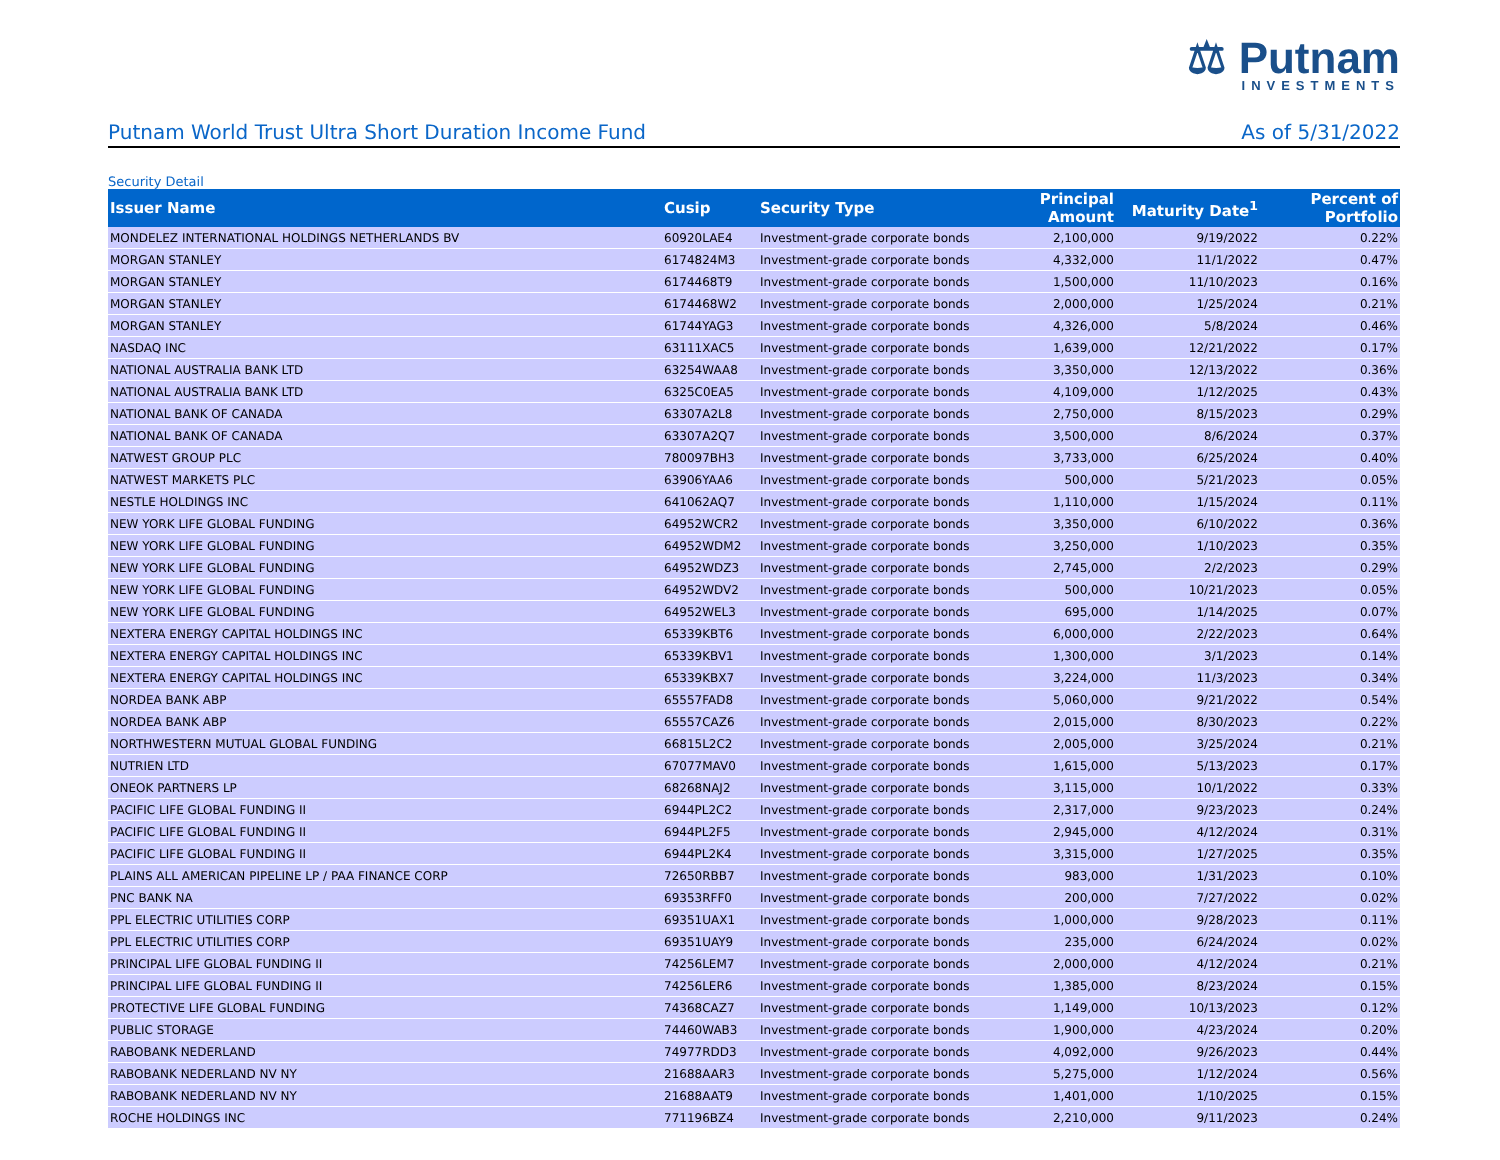⚖ Putnam
INVESTMENTS
Putnam World Trust Ultra Short Duration Income Fund As of 5/31/2022
Security Detail
| Issuer Name | Cusip | Security Type | Principal Amount | Maturity Date<sup>1</sup> | Percent of Portfolio |
| --- | --- | --- | --- | --- | --- |
| MONDELEZ INTERNATIONAL HOLDINGS NETHERLANDS BV | 60920LAE4 | Investment-grade corporate bonds | 2,100,000 | 9/19/2022 | 0.22% |
| MORGAN STANLEY | 6174824M3 | Investment-grade corporate bonds | 4,332,000 | 11/1/2022 | 0.47% |
| MORGAN STANLEY | 6174468T9 | Investment-grade corporate bonds | 1,500,000 | 11/10/2023 | 0.16% |
| MORGAN STANLEY | 6174468W2 | Investment-grade corporate bonds | 2,000,000 | 1/25/2024 | 0.21% |
| MORGAN STANLEY | 61744YAG3 | Investment-grade corporate bonds | 4,326,000 | 5/8/2024 | 0.46% |
| NASDAQ INC | 63111XAC5 | Investment-grade corporate bonds | 1,639,000 | 12/21/2022 | 0.17% |
| NATIONAL AUSTRALIA BANK LTD | 63254WAA8 | Investment-grade corporate bonds | 3,350,000 | 12/13/2022 | 0.36% |
| NATIONAL AUSTRALIA BANK LTD | 6325C0EA5 | Investment-grade corporate bonds | 4,109,000 | 1/12/2025 | 0.43% |
| NATIONAL BANK OF CANADA | 63307A2L8 | Investment-grade corporate bonds | 2,750,000 | 8/15/2023 | 0.29% |
| NATIONAL BANK OF CANADA | 63307A2Q7 | Investment-grade corporate bonds | 3,500,000 | 8/6/2024 | 0.37% |
| NATWEST GROUP PLC | 780097BH3 | Investment-grade corporate bonds | 3,733,000 | 6/25/2024 | 0.40% |
| NATWEST MARKETS PLC | 63906YAA6 | Investment-grade corporate bonds | 500,000 | 5/21/2023 | 0.05% |
| NESTLE HOLDINGS INC | 641062AQ7 | Investment-grade corporate bonds | 1,110,000 | 1/15/2024 | 0.11% |
| NEW YORK LIFE GLOBAL FUNDING | 64952WCR2 | Investment-grade corporate bonds | 3,350,000 | 6/10/2022 | 0.36% |
| NEW YORK LIFE GLOBAL FUNDING | 64952WDM2 | Investment-grade corporate bonds | 3,250,000 | 1/10/2023 | 0.35% |
| NEW YORK LIFE GLOBAL FUNDING | 64952WDZ3 | Investment-grade corporate bonds | 2,745,000 | 2/2/2023 | 0.29% |
| NEW YORK LIFE GLOBAL FUNDING | 64952WDV2 | Investment-grade corporate bonds | 500,000 | 10/21/2023 | 0.05% |
| NEW YORK LIFE GLOBAL FUNDING | 64952WEL3 | Investment-grade corporate bonds | 695,000 | 1/14/2025 | 0.07% |
| NEXTERA ENERGY CAPITAL HOLDINGS INC | 65339KBT6 | Investment-grade corporate bonds | 6,000,000 | 2/22/2023 | 0.64% |
| NEXTERA ENERGY CAPITAL HOLDINGS INC | 65339KBV1 | Investment-grade corporate bonds | 1,300,000 | 3/1/2023 | 0.14% |
| NEXTERA ENERGY CAPITAL HOLDINGS INC | 65339KBX7 | Investment-grade corporate bonds | 3,224,000 | 11/3/2023 | 0.34% |
| NORDEA BANK ABP | 65557FAD8 | Investment-grade corporate bonds | 5,060,000 | 9/21/2022 | 0.54% |
| NORDEA BANK ABP | 65557CAZ6 | Investment-grade corporate bonds | 2,015,000 | 8/30/2023 | 0.22% |
| NORTHWESTERN MUTUAL GLOBAL FUNDING | 66815L2C2 | Investment-grade corporate bonds | 2,005,000 | 3/25/2024 | 0.21% |
| NUTRIEN LTD | 67077MAV0 | Investment-grade corporate bonds | 1,615,000 | 5/13/2023 | 0.17% |
| ONEOK PARTNERS LP | 68268NAJ2 | Investment-grade corporate bonds | 3,115,000 | 10/1/2022 | 0.33% |
| PACIFIC LIFE GLOBAL FUNDING II | 6944PL2C2 | Investment-grade corporate bonds | 2,317,000 | 9/23/2023 | 0.24% |
| PACIFIC LIFE GLOBAL FUNDING II | 6944PL2F5 | Investment-grade corporate bonds | 2,945,000 | 4/12/2024 | 0.31% |
| PACIFIC LIFE GLOBAL FUNDING II | 6944PL2K4 | Investment-grade corporate bonds | 3,315,000 | 1/27/2025 | 0.35% |
| PLAINS ALL AMERICAN PIPELINE LP / PAA FINANCE CORP | 72650RBB7 | Investment-grade corporate bonds | 983,000 | 1/31/2023 | 0.10% |
| PNC BANK NA | 69353RFF0 | Investment-grade corporate bonds | 200,000 | 7/27/2022 | 0.02% |
| PPL ELECTRIC UTILITIES CORP | 69351UAX1 | Investment-grade corporate bonds | 1,000,000 | 9/28/2023 | 0.11% |
| PPL ELECTRIC UTILITIES CORP | 69351UAY9 | Investment-grade corporate bonds | 235,000 | 6/24/2024 | 0.02% |
| PRINCIPAL LIFE GLOBAL FUNDING II | 74256LEM7 | Investment-grade corporate bonds | 2,000,000 | 4/12/2024 | 0.21% |
| PRINCIPAL LIFE GLOBAL FUNDING II | 74256LER6 | Investment-grade corporate bonds | 1,385,000 | 8/23/2024 | 0.15% |
| PROTECTIVE LIFE GLOBAL FUNDING | 74368CAZ7 | Investment-grade corporate bonds | 1,149,000 | 10/13/2023 | 0.12% |
| PUBLIC STORAGE | 74460WAB3 | Investment-grade corporate bonds | 1,900,000 | 4/23/2024 | 0.20% |
| RABOBANK NEDERLAND | 74977RDD3 | Investment-grade corporate bonds | 4,092,000 | 9/26/2023 | 0.44% |
| RABOBANK NEDERLAND NV NY | 21688AAR3 | Investment-grade corporate bonds | 5,275,000 | 1/12/2024 | 0.56% |
| RABOBANK NEDERLAND NV NY | 21688AAT9 | Investment-grade corporate bonds | 1,401,000 | 1/10/2025 | 0.15% |
| ROCHE HOLDINGS INC | 771196BZ4 | Investment-grade corporate bonds | 2,210,000 | 9/11/2023 | 0.24% |